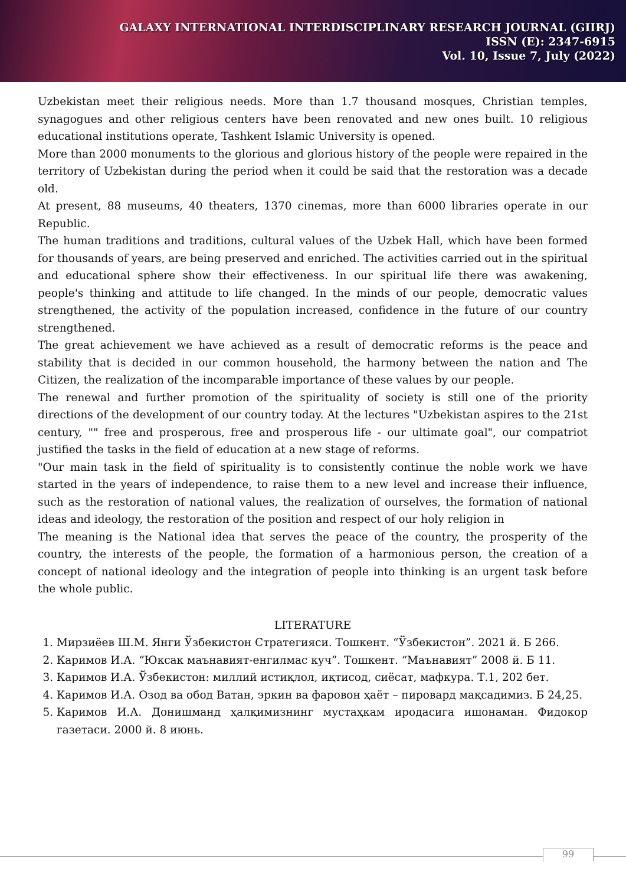GALAXY INTERNATIONAL INTERDISCIPLINARY RESEARCH JOURNAL (GIIRJ)
ISSN (E): 2347-6915
Vol. 10, Issue 7, July (2022)
Uzbekistan meet their religious needs. More than 1.7 thousand mosques, Christian temples, synagogues and other religious centers have been renovated and new ones built. 10 religious educational institutions operate, Tashkent Islamic University is opened.
More than 2000 monuments to the glorious and glorious history of the people were repaired in the territory of Uzbekistan during the period when it could be said that the restoration was a decade old.
At present, 88 museums, 40 theaters, 1370 cinemas, more than 6000 libraries operate in our Republic.
The human traditions and traditions, cultural values of the Uzbek Hall, which have been formed for thousands of years, are being preserved and enriched. The activities carried out in the spiritual and educational sphere show their effectiveness. In our spiritual life there was awakening, people's thinking and attitude to life changed. In the minds of our people, democratic values strengthened, the activity of the population increased, confidence in the future of our country strengthened.
The great achievement we have achieved as a result of democratic reforms is the peace and stability that is decided in our common household, the harmony between the nation and The Citizen, the realization of the incomparable importance of these values by our people.
The renewal and further promotion of the spirituality of society is still one of the priority directions of the development of our country today. At the lectures "Uzbekistan aspires to the 21st century, "" free and prosperous, free and prosperous life - our ultimate goal", our compatriot justified the tasks in the field of education at a new stage of reforms.
"Our main task in the field of spirituality is to consistently continue the noble work we have started in the years of independence, to raise them to a new level and increase their influence, such as the restoration of national values, the realization of ourselves, the formation of national ideas and ideology, the restoration of the position and respect of our holy religion in
The meaning is the National idea that serves the peace of the country, the prosperity of the country, the interests of the people, the formation of a harmonious person, the creation of a concept of national ideology and the integration of people into thinking is an urgent task before the whole public.
LITERATURE
1. Мирзиёев Ш.М. Янги Ўзбекистон Стратегияси. Тошкент. “Ўзбекистон”. 2021 й. Б 266.
2. Каримов И.А. “Юксак маънавият-енгилмас куч”. Тошкент. “Маънавият” 2008 й. Б 11.
3. Каримов И.А. Ўзбекистон: миллий истиқлол, иқтисод, сиёсат, мафкура. Т.1, 202 бет.
4. Каримов И.А. Озод ва обод Ватан, эркин ва фаровон ҳаёт – пировард мақсадимиз. Б 24,25.
5. Каримов И.А. Донишманд ҳалқимизнинг мустаҳкам иродасига ишонаман. Фидокор газетаси. 2000 й. 8 июнь.
99